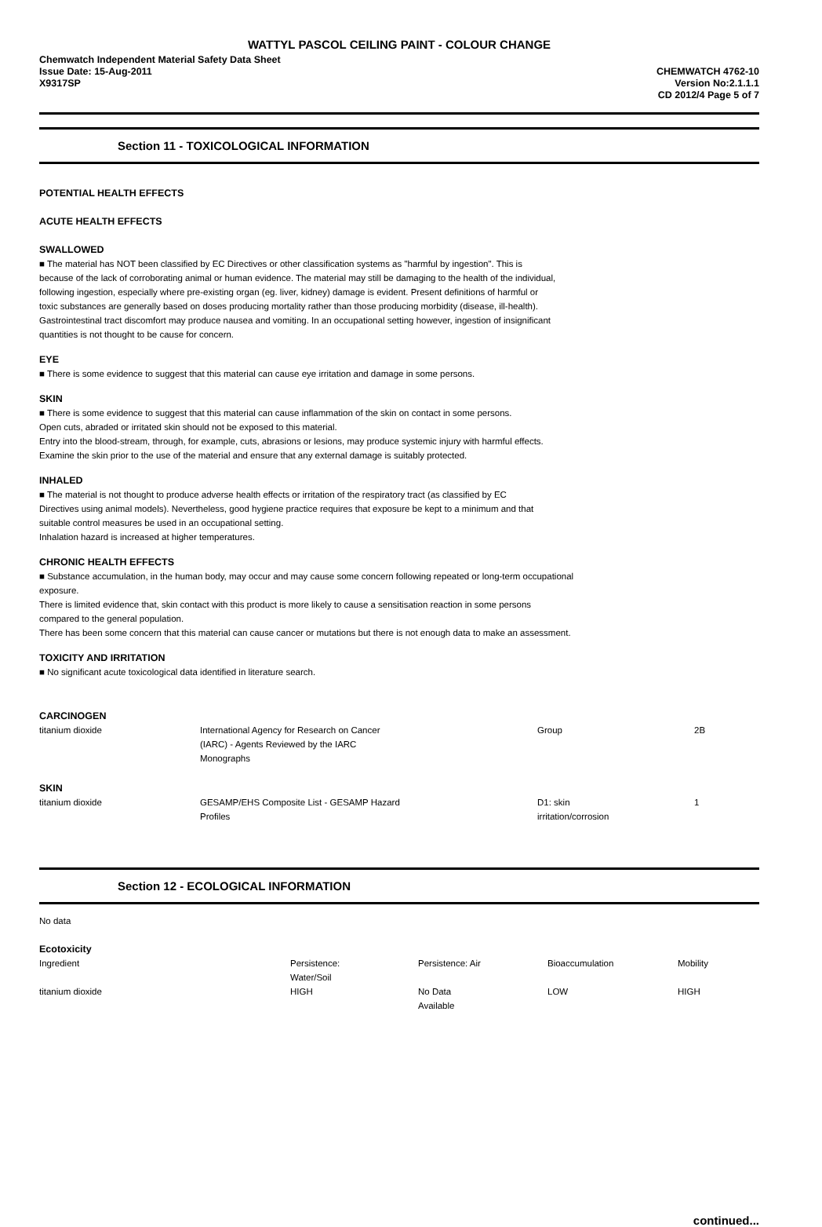WATTYL PASCOL CEILING PAINT - COLOUR CHANGE
Chemwatch Independent Material Safety Data Sheet
Issue Date: 15-Aug-2011
X9317SP
CHEMWATCH 4762-10
Version No:2.1.1.1
CD 2012/4 Page 5 of 7
Section 11 - TOXICOLOGICAL INFORMATION
POTENTIAL HEALTH EFFECTS
ACUTE HEALTH EFFECTS
SWALLOWED
■ The material has NOT been classified by EC Directives or other classification systems as "harmful by ingestion". This is
because of the lack of corroborating animal or human evidence. The material may still be damaging to the health of the individual,
following ingestion, especially where pre-existing organ (eg. liver, kidney) damage is evident. Present definitions of harmful or
toxic substances are generally based on doses producing mortality rather than those producing morbidity (disease, ill-health).
Gastrointestinal tract discomfort may produce nausea and vomiting. In an occupational setting however, ingestion of insignificant
quantities is not thought to be cause for concern.
EYE
■ There is some evidence to suggest that this material can cause eye irritation and damage in some persons.
SKIN
■ There is some evidence to suggest that this material can cause inflammation of the skin on contact in some persons.
Open cuts, abraded or irritated skin should not be exposed to this material.
Entry into the blood-stream, through, for example, cuts, abrasions or lesions, may produce systemic injury with harmful effects.
Examine the skin prior to the use of the material and ensure that any external damage is suitably protected.
INHALED
■ The material is not thought to produce adverse health effects or irritation of the respiratory tract (as classified by EC
Directives using animal models). Nevertheless, good hygiene practice requires that exposure be kept to a minimum and that
suitable control measures be used in an occupational setting.
Inhalation hazard is increased at higher temperatures.
CHRONIC HEALTH EFFECTS
■ Substance accumulation, in the human body, may occur and may cause some concern following repeated or long-term occupational
exposure.
There is limited evidence that, skin contact with this product is more likely to cause a sensitisation reaction in some persons
compared to the general population.
There has been some concern that this material can cause cancer or mutations but there is not enough data to make an assessment.
TOXICITY AND IRRITATION
■ No significant acute toxicological data identified in literature search.
CARCINOGEN
| titanium dioxide | International Agency for Research on Cancer (IARC) - Agents Reviewed by the IARC Monographs | Group | 2B |
SKIN
| titanium dioxide | GESAMP/EHS Composite List - GESAMP Hazard Profiles | D1: skin irritation/corrosion | 1 |
Section 12 - ECOLOGICAL INFORMATION
No data
Ecotoxicity
| Ingredient | Persistence: Water/Soil | Persistence: Air | Bioaccumulation | Mobility |
| --- | --- | --- | --- | --- |
| titanium dioxide | HIGH | No Data Available | LOW | HIGH |
continued...